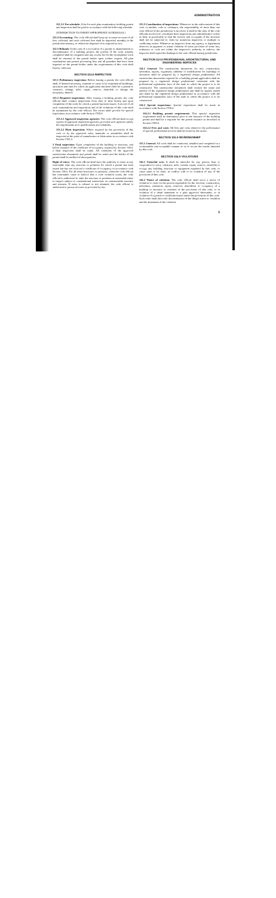ADMINISTRATION
112.3.1 Fee schedule: A fee for each plan examination, building permit and inspection shall be paid in accordance with the following schedule.
[JURISDICTION TO INSERT APPROPRIATE SCHEDULES.]
112.4 Accounting: The code official shall keep an accurate account of all fees collected; and such collected fees shall be deposited monthly in the jurisdiction treasury, or otherwise disposed of as required by law.
112.5 Refunds: In the case of a revocation of a permit or abandonment or discontinuance of a building project, the portion of the work actually completed shall be computed and any excess fee for the incompleted work shall be returned to the permit holder upon written request. All plan examination and permit processing fees and all penalties that have been imposed on the permit holder under the requirements of this code shall first be collected.
SECTION 113.0 INSPECTION
113.1 Preliminary inspection: Before issuing a permit, the code official shall, if deemed necessary, examine or cause to be examined all buildings, structures and sites for which an application has been filed for a permit to construct, enlarge, alter, repair, remove, demolish or change the occupancy thereof.
113.2 Required inspections: After issuing a building permit, the code official shall conduct inspections from time to time during and upon completion of the work for which a permit has been issued. A record of all such examinations and inspections and of all violations of this code shall be maintained by the code official. The owner shall provide for special inspections in accordance with Section 1705.0.
113.2.1 Approved inspection agencies: The code official shall accept reports of approved inspection agencies, provided such agencies satisfy the requirements as to qualifications and reliability.
113.2.2 Plant inspection: Where required by the provisions of this code or by the approved rules, materials or assemblies shall be inspected at the point of manufacture or fabrication in accordance with Section 1703.3.
3 Final inspection: Upon completion of the building or structure, and before issuance of the certificate of occupancy required by Section 118.0, a final inspection shall be made. All violations of the approved construction documents and permit shall be noted and the holder of the permit shall be notified of discrepancies.
Right of entry: The code official shall have the authority to enter at any reasonable time any structure or premises for which a permit has been issued but has not received a certificate of occupancy in accordance with Section 118.0. For all other structures or premises, when the code official has reasonable cause to believe that a code violation exists, the code official is authorized to enter the structure or premises at reasonable times to inspect subject to constitutional restrictions on unreasonable searches and seizures. If entry is refused or not obtained, the code official is authorized to pursue recourse as provided by law.
113.5 Coordination of inspections: Whenever in the enforcement of this code or another code or ordinance, the responsibility of more than one code official of the jurisdiction is involved, it shall be the duty of the code officials involved to coordinate their inspections and administrative orders as fully as practicable so that the owners and occupants of the structure shall not be subjected to visits by numerous inspectors or multiple or conflicting orders. Whenever an inspector from any agency or department observes an apparent or actual violation of some provision of some law, ordinance or code not within the inspector's authority to enforce, the inspector shall report the findings to the code official having jurisdiction.
SECTION 114.0 PROFESSIONAL ARCHITECTURAL AND ENGINEERING SERVICES
114.1 General: The construction documents for new construction, alteration, repairs, expansion, addition or modification for buildings or structures shall be prepared by a registered design professional. All construction documents required for a building permit application shall be prepared by a registered design professional consistent with the professional registration laws of the state in which the project is to be constructed. The construction documents shall include the name and address of the registered design professional and shall be signed, sealed and dated by the registered design professional in accordance with the professional registration laws of the state in which the project is to be constructed.
114.2 Special inspections: Special inspections shall be made in accordance with Section 1705.0.
114.2.1 Building permit requirement: This special inspection requirement shall be determined prior to the issuance of the building permit and shall be a requisite for the permit issuance as described in Section 1705.0.
114.2.2 Fees and costs: All fees and costs related to the performance of special professional services shall be borne by the owner.
SECTION 115.0 WORKMANSHIP
115.1 General: All work shall be conducted, installed and completed in a workmanlike and acceptable manner so as to secure the results intended by this code.
SECTION 116.0 VIOLATIONS
116.1 Unlawful acts: It shall be unlawful for any person, firm or corporation to erect, construct, alter, extend, repair, remove, demolish or occupy any building, structure or equipment regulated by this code, or cause same to be done, in conflict with or in violation of any of the provisions of this code.
116.2 Notice of violation: The code official shall serve a notice of violation or order on the person responsible for the erection, construction, alteration, extension, repair, removal, demolition or occupancy of a building or structure in violation of the provisions of this code, or in violation of a detail statement or a plan approved thereunder, or in violation of a permit or certificate issued under the provisions of this code. Such order shall direct the discontinuance of the illegal action or condition and the abatement of the violation.
5